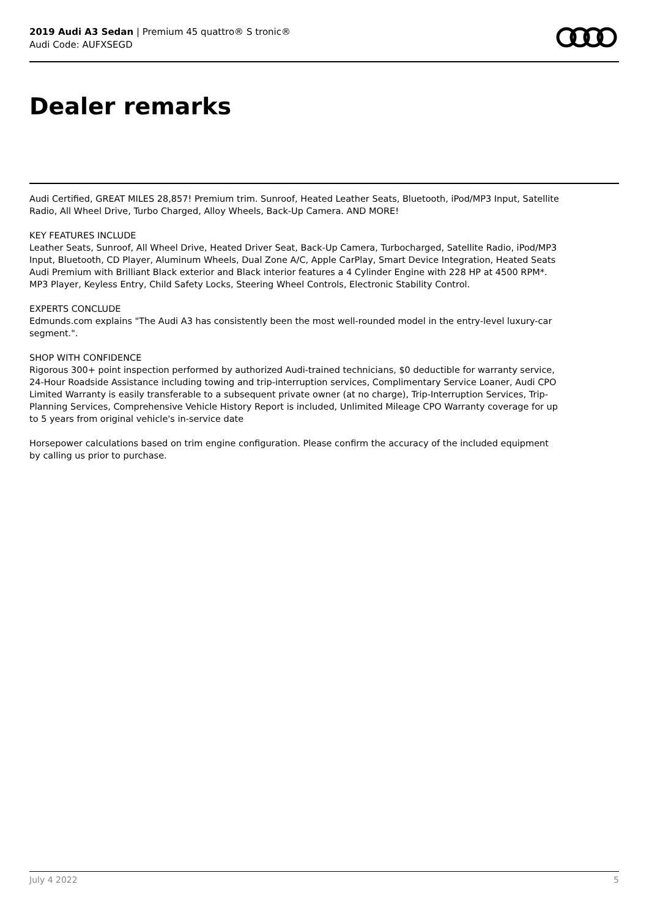2019 Audi A3 Sedan | Premium 45 quattro® S tronic®
Audi Code: AUFXSEGD
Dealer remarks
Audi Certified, GREAT MILES 28,857! Premium trim. Sunroof, Heated Leather Seats, Bluetooth, iPod/MP3 Input, Satellite Radio, All Wheel Drive, Turbo Charged, Alloy Wheels, Back-Up Camera. AND MORE!
KEY FEATURES INCLUDE
Leather Seats, Sunroof, All Wheel Drive, Heated Driver Seat, Back-Up Camera, Turbocharged, Satellite Radio, iPod/MP3 Input, Bluetooth, CD Player, Aluminum Wheels, Dual Zone A/C, Apple CarPlay, Smart Device Integration, Heated Seats Audi Premium with Brilliant Black exterior and Black interior features a 4 Cylinder Engine with 228 HP at 4500 RPM*. MP3 Player, Keyless Entry, Child Safety Locks, Steering Wheel Controls, Electronic Stability Control.
EXPERTS CONCLUDE
Edmunds.com explains "The Audi A3 has consistently been the most well-rounded model in the entry-level luxury-car segment.".
SHOP WITH CONFIDENCE
Rigorous 300+ point inspection performed by authorized Audi-trained technicians, $0 deductible for warranty service, 24-Hour Roadside Assistance including towing and trip-interruption services, Complimentary Service Loaner, Audi CPO Limited Warranty is easily transferable to a subsequent private owner (at no charge), Trip-Interruption Services, Trip-Planning Services, Comprehensive Vehicle History Report is included, Unlimited Mileage CPO Warranty coverage for up to 5 years from original vehicle's in-service date
Horsepower calculations based on trim engine configuration. Please confirm the accuracy of the included equipment by calling us prior to purchase.
July 4 2022 5